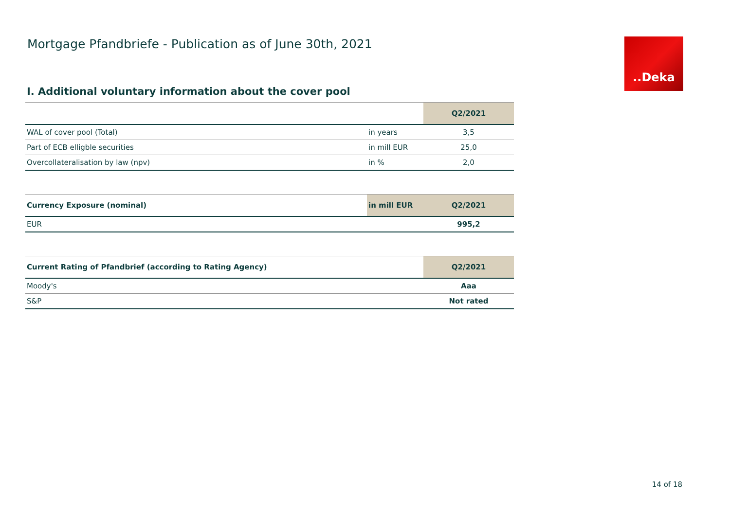Mortgage Pfandbriefe - Publication as of June 30th, 2021
.‌.Deka
I. Additional voluntary information about the cover pool
| | | Q2/2021 |
| --- | --- | --- |
| WAL of cover pool (Total) | in years | 3,5 |
| Part of ECB elligble securities | in mill EUR | 25,0 |
| Overcollateralisation by law (npv) | in % | 2,0 |
| Currency Exposure (nominal) | in mill EUR | Q2/2021 |
| --- | --- | --- |
| EUR | | 995,2 |
| Current Rating of Pfandbrief (according to Rating Agency) | Q2/2021 |
| --- | --- |
| Moody's | Aaa |
| S&P | Not rated |
14 of 18